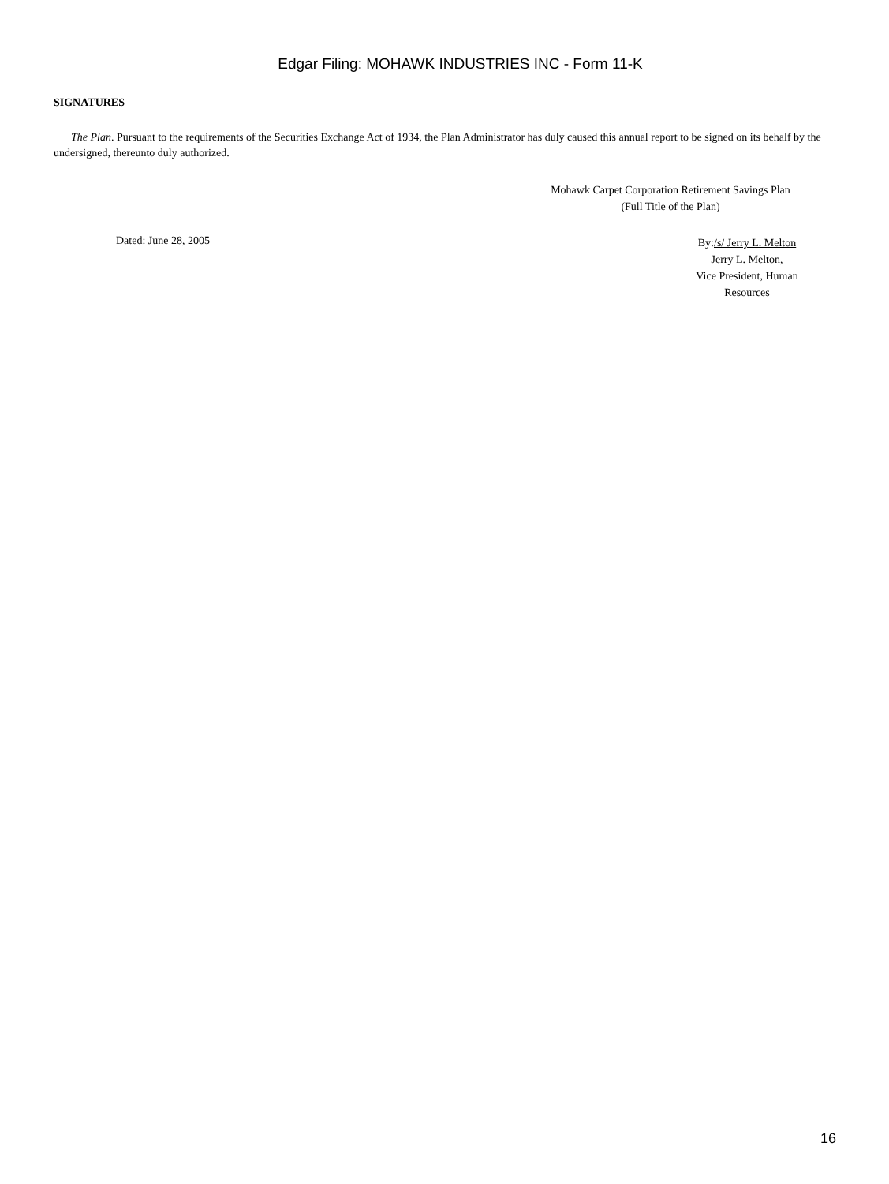Edgar Filing: MOHAWK INDUSTRIES INC - Form 11-K
SIGNATURES
The Plan. Pursuant to the requirements of the Securities Exchange Act of 1934, the Plan Administrator has duly caused this annual report to be signed on its behalf by the undersigned, thereunto duly authorized.
Mohawk Carpet Corporation Retirement Savings Plan
(Full Title of the Plan)
Dated: June 28, 2005
By:/s/ Jerry L. Melton
Jerry L. Melton,
Vice President, Human
Resources
16